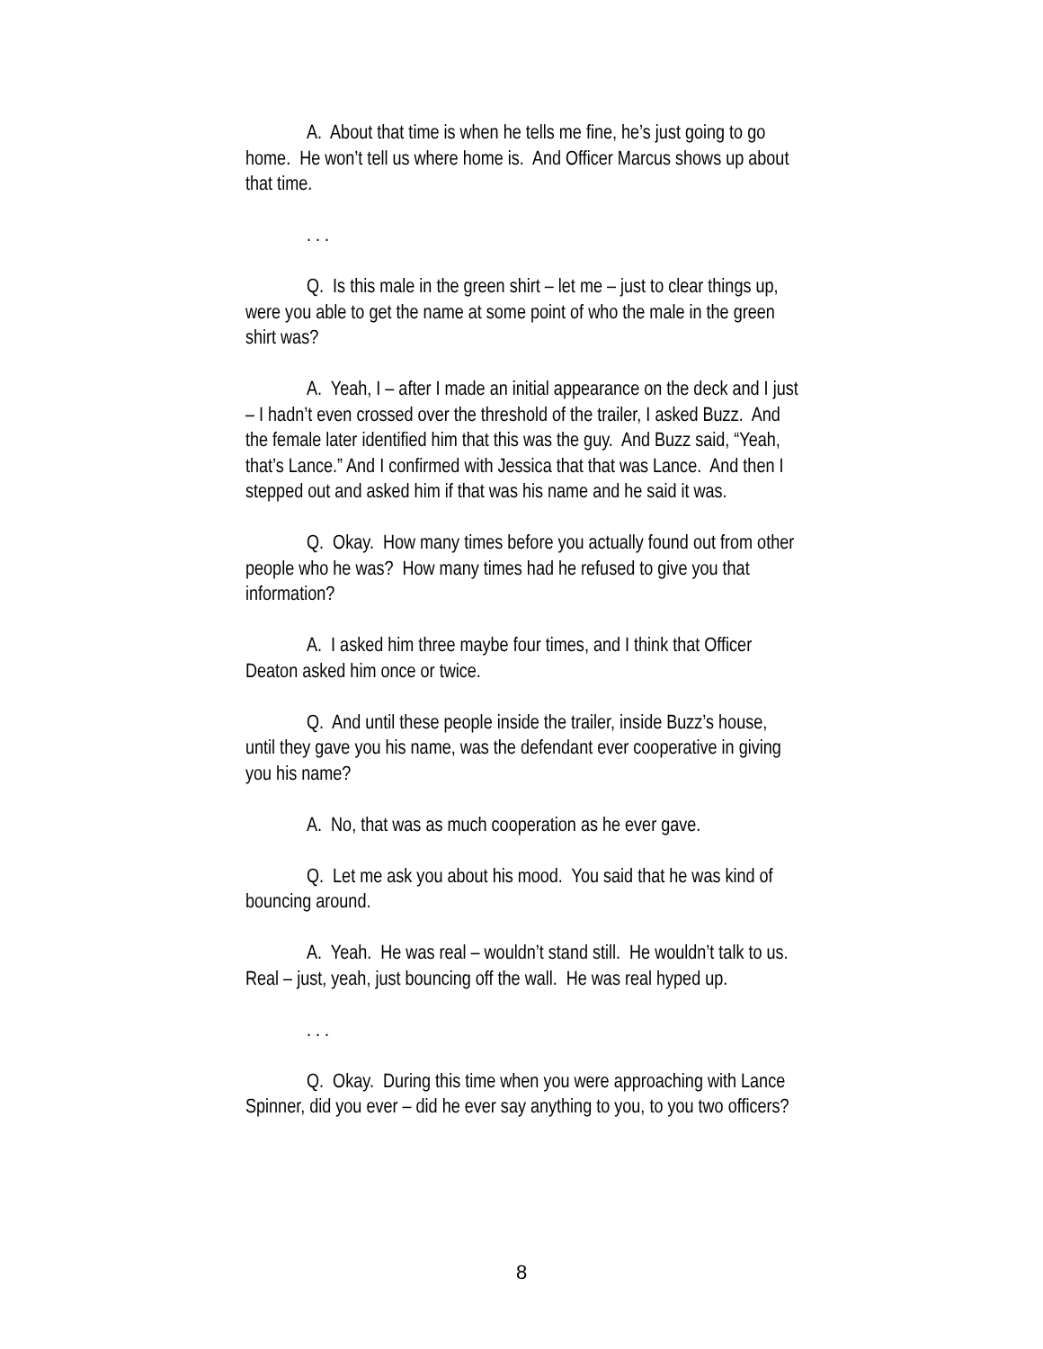A. About that time is when he tells me fine, he’s just going to go home. He won’t tell us where home is. And Officer Marcus shows up about that time.
. . .
Q. Is this male in the green shirt – let me – just to clear things up, were you able to get the name at some point of who the male in the green shirt was?
A. Yeah, I – after I made an initial appearance on the deck and I just – I hadn’t even crossed over the threshold of the trailer, I asked Buzz. And the female later identified him that this was the guy. And Buzz said, “Yeah, that’s Lance.” And I confirmed with Jessica that that was Lance. And then I stepped out and asked him if that was his name and he said it was.
Q. Okay. How many times before you actually found out from other people who he was? How many times had he refused to give you that information?
A. I asked him three maybe four times, and I think that Officer Deaton asked him once or twice.
Q. And until these people inside the trailer, inside Buzz’s house, until they gave you his name, was the defendant ever cooperative in giving you his name?
A. No, that was as much cooperation as he ever gave.
Q. Let me ask you about his mood. You said that he was kind of bouncing around.
A. Yeah. He was real – wouldn’t stand still. He wouldn’t talk to us. Real – just, yeah, just bouncing off the wall. He was real hyped up.
. . .
Q. Okay. During this time when you were approaching with Lance Spinner, did you ever – did he ever say anything to you, to you two officers?
8